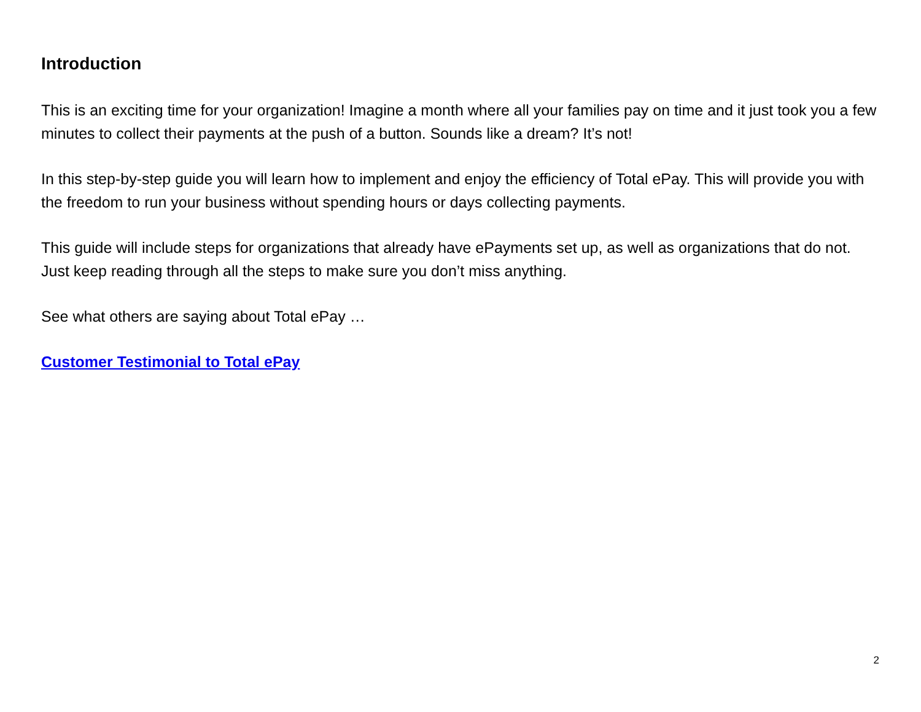Introduction
This is an exciting time for your organization! Imagine a month where all your families pay on time and it just took you a few minutes to collect their payments at the push of a button. Sounds like a dream? It’s not!
In this step-by-step guide you will learn how to implement and enjoy the efficiency of Total ePay. This will provide you with the freedom to run your business without spending hours or days collecting payments.
This guide will include steps for organizations that already have ePayments set up, as well as organizations that do not. Just keep reading through all the steps to make sure you don’t miss anything.
See what others are saying about Total ePay …
Customer Testimonial to Total ePay
2